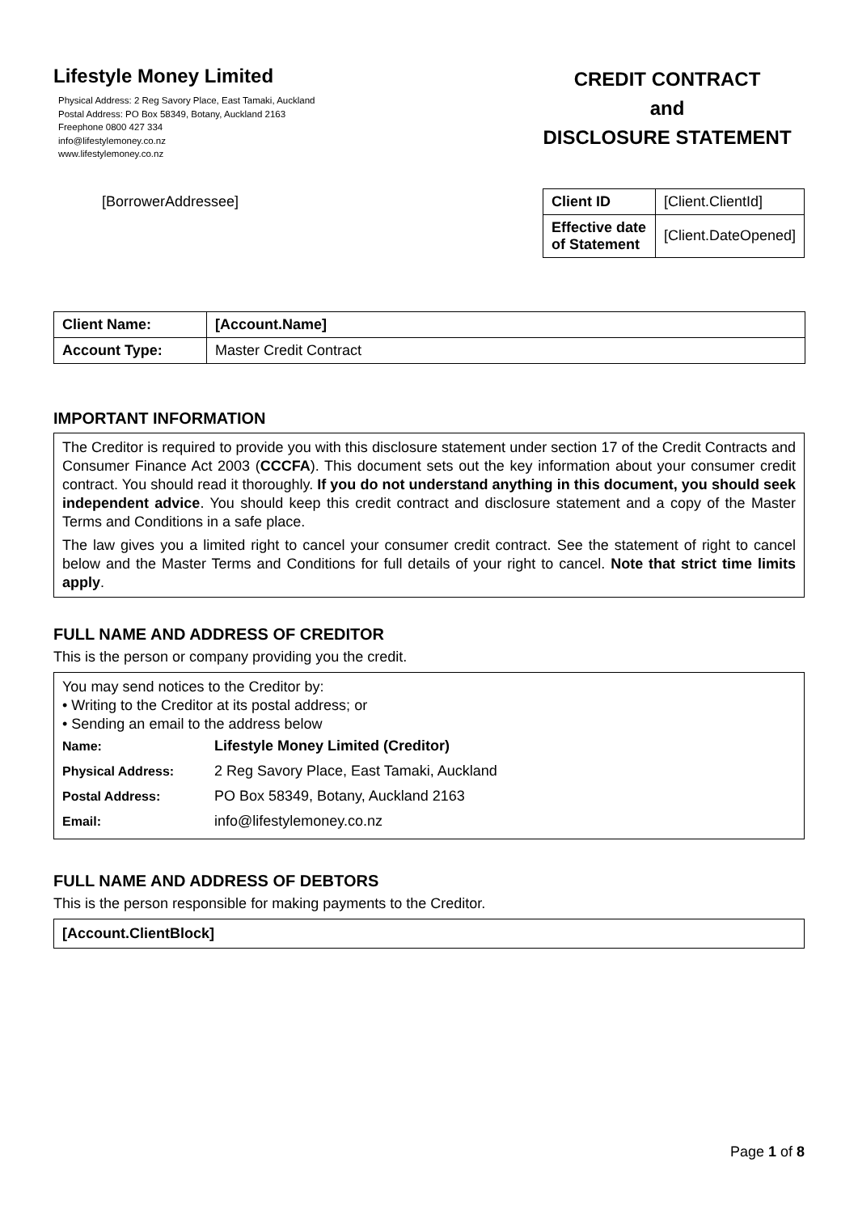Lifestyle Money Limited
Physical Address: 2 Reg Savory Place, East Tamaki, Auckland
Postal Address: PO Box 58349, Botany, Auckland 2163
Freephone 0800 427 334
info@lifestylemoney.co.nz
www.lifestylemoney.co.nz
CREDIT CONTRACT
and
DISCLOSURE STATEMENT
[BorrowerAddressee]
| Client ID | [Client.ClientId] |
| Effective date of Statement | [Client.DateOpened] |
| Client Name: | [Account.Name] |
| Account Type: | Master Credit Contract |
IMPORTANT INFORMATION
The Creditor is required to provide you with this disclosure statement under section 17 of the Credit Contracts and Consumer Finance Act 2003 (CCCFA). This document sets out the key information about your consumer credit contract. You should read it thoroughly. If you do not understand anything in this document, you should seek independent advice. You should keep this credit contract and disclosure statement and a copy of the Master Terms and Conditions in a safe place.
The law gives you a limited right to cancel your consumer credit contract. See the statement of right to cancel below and the Master Terms and Conditions for full details of your right to cancel. Note that strict time limits apply.
FULL NAME AND ADDRESS OF CREDITOR
This is the person or company providing you the credit.
You may send notices to the Creditor by:
• Writing to the Creditor at its postal address; or
• Sending an email to the address below
| Name: | Lifestyle Money Limited (Creditor) |
| Physical Address: | 2 Reg Savory Place, East Tamaki, Auckland |
| Postal Address: | PO Box 58349, Botany, Auckland 2163 |
| Email: | info@lifestylemoney.co.nz |
FULL NAME AND ADDRESS OF DEBTORS
This is the person responsible for making payments to the Creditor.
[Account.ClientBlock]
Page 1 of 8